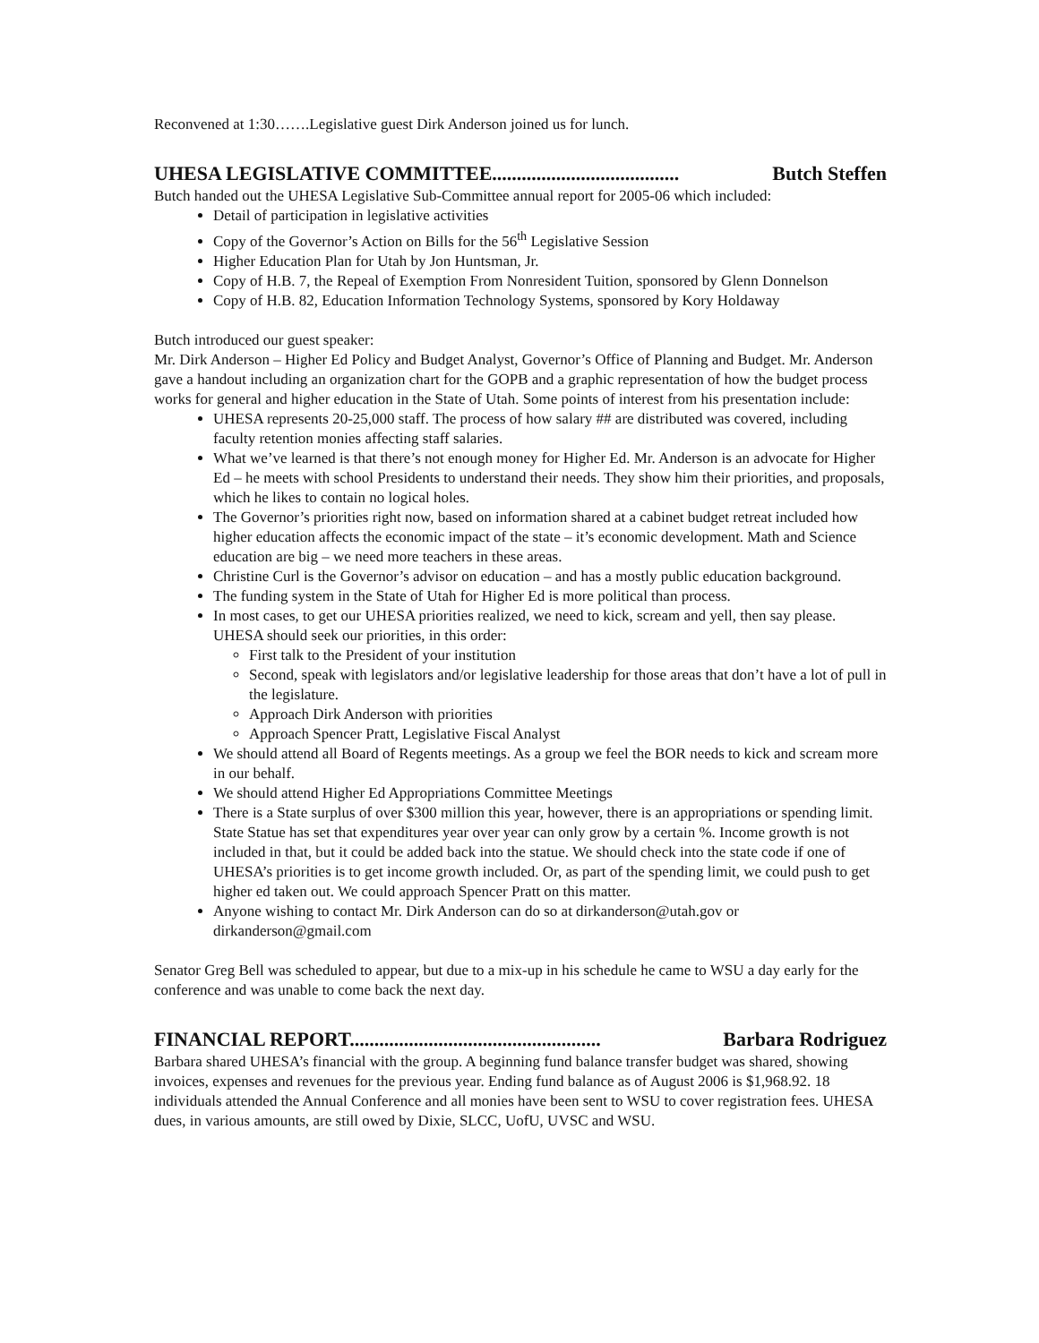Reconvened at 1:30…….Legislative guest Dirk Anderson joined us for lunch.
UHESA LEGISLATIVE COMMITTEE...................................... Butch Steffen
Butch handed out the UHESA Legislative Sub-Committee annual report for 2005-06 which included:
Detail of participation in legislative activities
Copy of the Governor’s Action on Bills for the 56<sup>th</sup> Legislative Session
Higher Education Plan for Utah by Jon Huntsman, Jr.
Copy of H.B. 7, the Repeal of Exemption From Nonresident Tuition, sponsored by Glenn Donnelson
Copy of H.B. 82, Education Information Technology Systems, sponsored by Kory Holdaway
Butch introduced our guest speaker:
Mr. Dirk Anderson – Higher Ed Policy and Budget Analyst, Governor’s Office of Planning and Budget. Mr. Anderson gave a handout including an organization chart for the GOPB and a graphic representation of how the budget process works for general and higher education in the State of Utah. Some points of interest from his presentation include:
UHESA represents 20-25,000 staff. The process of how salary ## are distributed was covered, including faculty retention monies affecting staff salaries.
What we’ve learned is that there’s not enough money for Higher Ed. Mr. Anderson is an advocate for Higher Ed – he meets with school Presidents to understand their needs. They show him their priorities, and proposals, which he likes to contain no logical holes.
The Governor’s priorities right now, based on information shared at a cabinet budget retreat included how higher education affects the economic impact of the state – it’s economic development. Math and Science education are big – we need more teachers in these areas.
Christine Curl is the Governor’s advisor on education – and has a mostly public education background.
The funding system in the State of Utah for Higher Ed is more political than process.
In most cases, to get our UHESA priorities realized, we need to kick, scream and yell, then say please. UHESA should seek our priorities, in this order:
First talk to the President of your institution
Second, speak with legislators and/or legislative leadership for those areas that don’t have a lot of pull in the legislature.
Approach Dirk Anderson with priorities
Approach Spencer Pratt, Legislative Fiscal Analyst
We should attend all Board of Regents meetings. As a group we feel the BOR needs to kick and scream more in our behalf.
We should attend Higher Ed Appropriations Committee Meetings
There is a State surplus of over $300 million this year, however, there is an appropriations or spending limit. State Statue has set that expenditures year over year can only grow by a certain %. Income growth is not included in that, but it could be added back into the statue. We should check into the state code if one of UHESA’s priorities is to get income growth included. Or, as part of the spending limit, we could push to get higher ed taken out. We could approach Spencer Pratt on this matter.
Anyone wishing to contact Mr. Dirk Anderson can do so at dirkanderson@utah.gov or dirkanderson@gmail.com
Senator Greg Bell was scheduled to appear, but due to a mix-up in his schedule he came to WSU a day early for the conference and was unable to come back the next day.
FINANCIAL REPORT................................................... Barbara Rodriguez
Barbara shared UHESA’s financial with the group. A beginning fund balance transfer budget was shared, showing invoices, expenses and revenues for the previous year. Ending fund balance as of August 2006 is $1,968.92. 18 individuals attended the Annual Conference and all monies have been sent to WSU to cover registration fees. UHESA dues, in various amounts, are still owed by Dixie, SLCC, UofU, UVSC and WSU.